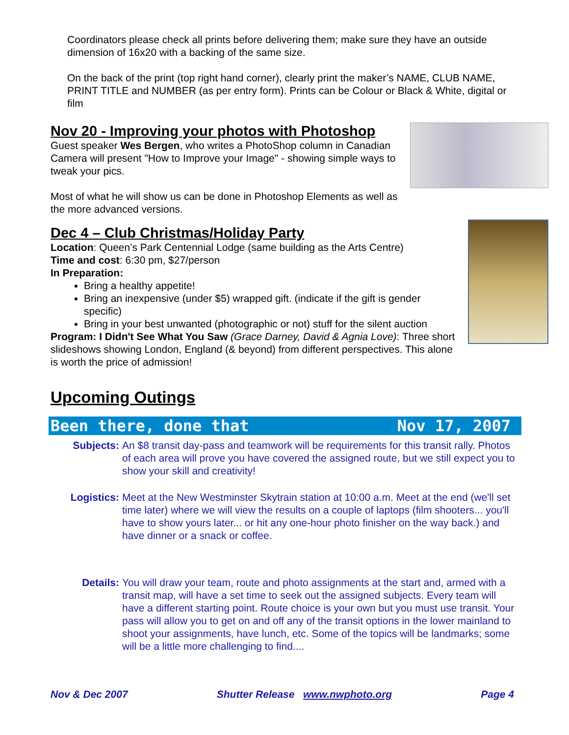Coordinators please check all prints before delivering them; make sure they have an outside dimension of 16x20 with a backing of the same size.
On the back of the print (top right hand corner), clearly print the maker’s NAME, CLUB NAME, PRINT TITLE and NUMBER (as per entry form). Prints can be Colour or Black & White, digital or film
Nov 20 - Improving your photos with Photoshop
Guest speaker Wes Bergen, who writes a PhotoShop column in Canadian Camera will present "How to Improve your Image" - showing simple ways to tweak your pics.
Most of what he will show us can be done in Photoshop Elements as well as the more advanced versions.
Dec 4 – Club Christmas/Holiday Party
Location: Queen’s Park Centennial Lodge (same building as the Arts Centre)
Time and cost: 6:30 pm, $27/person
In Preparation:
Bring a healthy appetite!
Bring an inexpensive (under $5) wrapped gift. (indicate if the gift is gender specific)
Bring in your best unwanted (photographic or not) stuff for the silent auction
Program: I Didn't See What You Saw (Grace Darney, David & Agnia Love): Three short slideshows showing London, England (& beyond) from different perspectives. This alone is worth the price of admission!
Upcoming Outings
Been there, done that Nov 17, 2007
Subjects: An $8 transit day-pass and teamwork will be requirements for this transit rally. Photos of each area will prove you have covered the assigned route, but we still expect you to show your skill and creativity!
Logistics: Meet at the New Westminster Skytrain station at 10:00 a.m. Meet at the end (we'll set time later) where we will view the results on a couple of laptops (film shooters... you'll have to show yours later... or hit any one-hour photo finisher on the way back.) and have dinner or a snack or coffee.
Details: You will draw your team, route and photo assignments at the start and, armed with a transit map, will have a set time to seek out the assigned subjects. Every team will have a different starting point. Route choice is your own but you must use transit. Your pass will allow you to get on and off any of the transit options in the lower mainland to shoot your assignments, have lunch, etc. Some of the topics will be landmarks; some will be a little more challenging to find....
Nov & Dec 2007 Shutter Release www.nwphoto.org Page 4